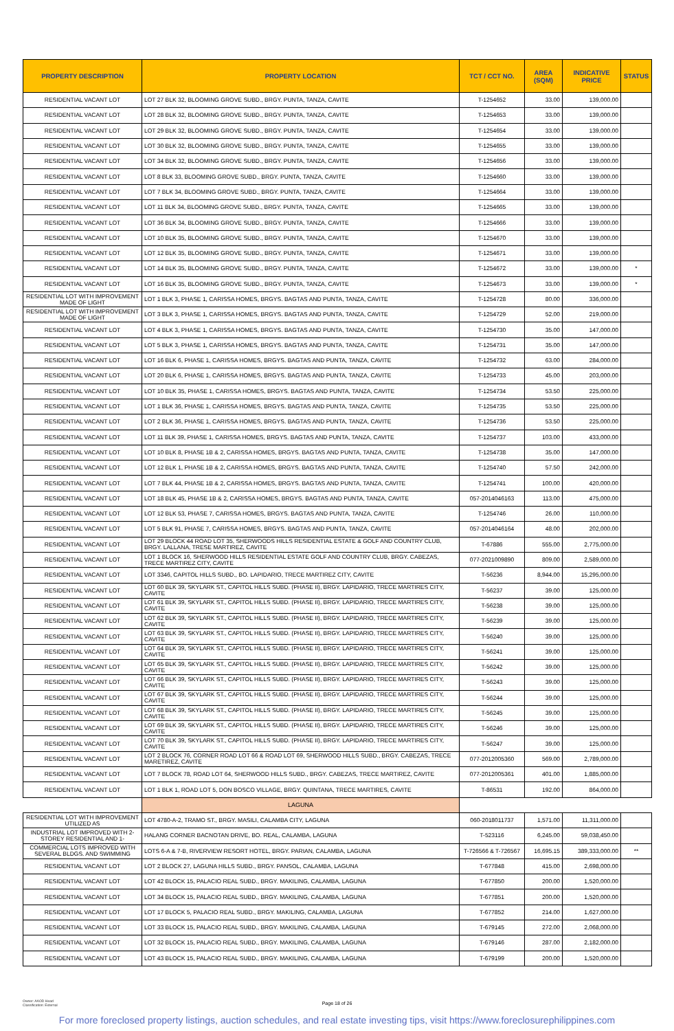| PROPERTY DESCRIPTION | PROPERTY LOCATION | TCT / CCT NO. | AREA (SQM) | INDICATIVE PRICE | STATUS |
| --- | --- | --- | --- | --- | --- |
| RESIDENTIAL VACANT LOT | LOT 27 BLK 32, BLOOMING GROVE SUBD., BRGY. PUNTA, TANZA, CAVITE | T-1254652 | 33.00 | 139,000.00 | |
| RESIDENTIAL VACANT LOT | LOT 28 BLK 32, BLOOMING GROVE SUBD., BRGY. PUNTA, TANZA, CAVITE | T-1254653 | 33.00 | 139,000.00 | |
| RESIDENTIAL VACANT LOT | LOT 29 BLK 32, BLOOMING GROVE SUBD., BRGY. PUNTA, TANZA, CAVITE | T-1254654 | 33.00 | 139,000.00 | |
| RESIDENTIAL VACANT LOT | LOT 30 BLK 32, BLOOMING GROVE SUBD., BRGY. PUNTA, TANZA, CAVITE | T-1254655 | 33.00 | 139,000.00 | |
| RESIDENTIAL VACANT LOT | LOT 34 BLK 32, BLOOMING GROVE SUBD., BRGY. PUNTA, TANZA, CAVITE | T-1254656 | 33.00 | 139,000.00 | |
| RESIDENTIAL VACANT LOT | LOT 8 BLK 33, BLOOMING GROVE SUBD., BRGY. PUNTA, TANZA, CAVITE | T-1254660 | 33.00 | 139,000.00 | |
| RESIDENTIAL VACANT LOT | LOT 7 BLK 34, BLOOMING GROVE SUBD., BRGY. PUNTA, TANZA, CAVITE | T-1254664 | 33.00 | 139,000.00 | |
| RESIDENTIAL VACANT LOT | LOT 11 BLK 34, BLOOMING GROVE SUBD., BRGY. PUNTA, TANZA, CAVITE | T-1254665 | 33.00 | 139,000.00 | |
| RESIDENTIAL VACANT LOT | LOT 36 BLK 34, BLOOMING GROVE SUBD., BRGY. PUNTA, TANZA, CAVITE | T-1254666 | 33.00 | 139,000.00 | |
| RESIDENTIAL VACANT LOT | LOT 10 BLK 35, BLOOMING GROVE SUBD., BRGY. PUNTA, TANZA, CAVITE | T-1254670 | 33.00 | 139,000.00 | |
| RESIDENTIAL VACANT LOT | LOT 12 BLK 35, BLOOMING GROVE SUBD., BRGY. PUNTA, TANZA, CAVITE | T-1254671 | 33.00 | 139,000.00 | |
| RESIDENTIAL VACANT LOT | LOT 14 BLK 35, BLOOMING GROVE SUBD., BRGY. PUNTA, TANZA, CAVITE | T-1254672 | 33.00 | 139,000.00 | * |
| RESIDENTIAL VACANT LOT | LOT 16 BLK 35, BLOOMING GROVE SUBD., BRGY. PUNTA, TANZA, CAVITE | T-1254673 | 33.00 | 139,000.00 | * |
| RESIDENTIAL LOT WITH IMPROVEMENT MADE OF LIGHT | LOT 1 BLK 3, PHASE 1, CARISSA HOMES, BRGYS. BAGTAS AND PUNTA, TANZA, CAVITE | T-1254728 | 80.00 | 336,000.00 | |
| RESIDENTIAL LOT WITH IMPROVEMENT MADE OF LIGHT | LOT 3 BLK 3, PHASE 1, CARISSA HOMES, BRGYS. BAGTAS AND PUNTA, TANZA, CAVITE | T-1254729 | 52.00 | 219,000.00 | |
| RESIDENTIAL VACANT LOT | LOT 4 BLK 3, PHASE 1, CARISSA HOMES, BRGYS. BAGTAS AND PUNTA, TANZA, CAVITE | T-1254730 | 35.00 | 147,000.00 | |
| RESIDENTIAL VACANT LOT | LOT 5 BLK 3, PHASE 1, CARISSA HOMES, BRGYS. BAGTAS AND PUNTA, TANZA, CAVITE | T-1254731 | 35.00 | 147,000.00 | |
| RESIDENTIAL VACANT LOT | LOT 16 BLK 6, PHASE 1, CARISSA HOMES, BRGYS. BAGTAS AND PUNTA, TANZA, CAVITE | T-1254732 | 63.00 | 284,000.00 | |
| RESIDENTIAL VACANT LOT | LOT 20 BLK 6, PHASE 1, CARISSA HOMES, BRGYS. BAGTAS AND PUNTA, TANZA, CAVITE | T-1254733 | 45.00 | 203,000.00 | |
| RESIDENTIAL VACANT LOT | LOT 10 BLK 35, PHASE 1, CARISSA HOMES, BRGYS. BAGTAS AND PUNTA, TANZA, CAVITE | T-1254734 | 53.50 | 225,000.00 | |
| RESIDENTIAL VACANT LOT | LOT 1 BLK 36, PHASE 1, CARISSA HOMES, BRGYS. BAGTAS AND PUNTA, TANZA, CAVITE | T-1254735 | 53.50 | 225,000.00 | |
| RESIDENTIAL VACANT LOT | LOT 2 BLK 36, PHASE 1, CARISSA HOMES, BRGYS. BAGTAS AND PUNTA, TANZA, CAVITE | T-1254736 | 53.50 | 225,000.00 | |
| RESIDENTIAL VACANT LOT | LOT 11 BLK 39, PHASE 1, CARISSA HOMES, BRGYS. BAGTAS AND PUNTA, TANZA, CAVITE | T-1254737 | 103.00 | 433,000.00 | |
| RESIDENTIAL VACANT LOT | LOT 10 BLK 8, PHASE 1B & 2, CARISSA HOMES, BRGYS. BAGTAS AND PUNTA, TANZA, CAVITE | T-1254738 | 35.00 | 147,000.00 | |
| RESIDENTIAL VACANT LOT | LOT 12 BLK 1, PHASE 1B & 2, CARISSA HOMES, BRGYS. BAGTAS AND PUNTA, TANZA, CAVITE | T-1254740 | 57.50 | 242,000.00 | |
| RESIDENTIAL VACANT LOT | LOT 7 BLK 44, PHASE 1B & 2, CARISSA HOMES, BRGYS. BAGTAS AND PUNTA, TANZA, CAVITE | T-1254741 | 100.00 | 420,000.00 | |
| RESIDENTIAL VACANT LOT | LOT 18 BLK 45, PHASE 1B & 2, CARISSA HOMES, BRGYS. BAGTAS AND PUNTA, TANZA, CAVITE | 057-2014046163 | 113.00 | 475,000.00 | |
| RESIDENTIAL VACANT LOT | LOT 12 BLK 53, PHASE 7, CARISSA HOMES, BRGYS. BAGTAS AND PUNTA, TANZA, CAVITE | T-1254746 | 26.00 | 110,000.00 | |
| RESIDENTIAL VACANT LOT | LOT 5 BLK 91, PHASE 7, CARISSA HOMES, BRGYS. BAGTAS AND PUNTA, TANZA, CAVITE | 057-2014046164 | 48.00 | 202,000.00 | |
| RESIDENTIAL VACANT LOT | LOT 29 BLOCK 44 ROAD LOT 35, SHERWOODS HILLS RESIDENTIAL ESTATE & GOLF AND COUNTRY CLUB, BRGY. LALLANA, TRESE MARTIREZ, CAVITE | T-67886 | 555.00 | 2,775,000.00 | |
| RESIDENTIAL VACANT LOT | LOT 1 BLOCK 16, SHERWOOD HILLS RESIDENTIAL ESTATE GOLF AND COUNTRY CLUB, BRGY. CABEZAS, TRECE MARTIREZ CITY, CAVITE | 077-2021009890 | 809.00 | 2,589,000.00 | |
| RESIDENTIAL VACANT LOT | LOT 3346, CAPITOL HILLS SUBD., BO. LAPIDARIO, TRECE MARTIREZ CITY, CAVITE | T-56236 | 8,944.00 | 15,295,000.00 | |
| RESIDENTIAL VACANT LOT | LOT 60 BLK 39, SKYLARK ST., CAPITOL HILLS SUBD. (PHASE II), BRGY. LAPIDARIO, TRECE MARTIRES CITY, CAVITE | T-56237 | 39.00 | 125,000.00 | |
| RESIDENTIAL VACANT LOT | LOT 61 BLK 39, SKYLARK ST., CAPITOL HILLS SUBD. (PHASE II), BRGY. LAPIDARIO, TRECE MARTIRES CITY, CAVITE | T-56238 | 39.00 | 125,000.00 | |
| RESIDENTIAL VACANT LOT | LOT 62 BLK 39, SKYLARK ST., CAPITOL HILLS SUBD. (PHASE II), BRGY. LAPIDARIO, TRECE MARTIRES CITY, CAVITE | T-56239 | 39.00 | 125,000.00 | |
| RESIDENTIAL VACANT LOT | LOT 63 BLK 39, SKYLARK ST., CAPITOL HILLS SUBD. (PHASE II), BRGY. LAPIDARIO, TRECE MARTIRES CITY, CAVITE | T-56240 | 39.00 | 125,000.00 | |
| RESIDENTIAL VACANT LOT | LOT 64 BLK 39, SKYLARK ST., CAPITOL HILLS SUBD. (PHASE II), BRGY. LAPIDARIO, TRECE MARTIRES CITY, CAVITE | T-56241 | 39.00 | 125,000.00 | |
| RESIDENTIAL VACANT LOT | LOT 65 BLK 39, SKYLARK ST., CAPITOL HILLS SUBD. (PHASE II), BRGY. LAPIDARIO, TRECE MARTIRES CITY, CAVITE | T-56242 | 39.00 | 125,000.00 | |
| RESIDENTIAL VACANT LOT | LOT 66 BLK 39, SKYLARK ST., CAPITOL HILLS SUBD. (PHASE II), BRGY. LAPIDARIO, TRECE MARTIRES CITY, CAVITE | T-56243 | 39.00 | 125,000.00 | |
| RESIDENTIAL VACANT LOT | LOT 67 BLK 39, SKYLARK ST., CAPITOL HILLS SUBD. (PHASE II), BRGY. LAPIDARIO, TRECE MARTIRES CITY, CAVITE | T-56244 | 39.00 | 125,000.00 | |
| RESIDENTIAL VACANT LOT | LOT 68 BLK 39, SKYLARK ST., CAPITOL HILLS SUBD. (PHASE II), BRGY. LAPIDARIO, TRECE MARTIRES CITY, CAVITE | T-56245 | 39.00 | 125,000.00 | |
| RESIDENTIAL VACANT LOT | LOT 69 BLK 39, SKYLARK ST., CAPITOL HILLS SUBD. (PHASE II), BRGY. LAPIDARIO, TRECE MARTIRES CITY, CAVITE | T-56246 | 39.00 | 125,000.00 | |
| RESIDENTIAL VACANT LOT | LOT 70 BLK 39, SKYLARK ST., CAPITOL HILLS SUBD. (PHASE II), BRGY. LAPIDARIO, TRECE MARTIRES CITY, CAVITE | T-56247 | 39.00 | 125,000.00 | |
| RESIDENTIAL VACANT LOT | LOT 2 BLOCK 76, CORNER ROAD LOT 66 & ROAD LOT 69, SHERWOOD HILLS SUBD., BRGY. CABEZAS, TRECE MARETIREZ, CAVITE | 077-2012005360 | 569.00 | 2,789,000.00 | |
| RESIDENTIAL VACANT LOT | LOT 7 BLOCK 78, ROAD LOT 64, SHERWOOD HILLS SUBD., BRGY. CABEZAS, TRECE MARTIREZ, CAVITE | 077-2012005361 | 401.00 | 1,885,000.00 | |
| RESIDENTIAL VACANT LOT | LOT 1 BLK 1, ROAD LOT 5, DON BOSCO VILLAGE, BRGY. QUINTANA, TRECE MARTIRES, CAVITE | T-86531 | 192.00 | 864,000.00 | |
| | LAGUNA | | | | |
| RESIDENTIAL LOT WITH IMPROVEMENT UTILIZED AS | LOT 4780-A-2, TRAMO ST., BRGY. MASILI, CALAMBA CITY, LAGUNA | 060-2018011737 | 1,571.00 | 11,311,000.00 | |
| INDUSTRIAL LOT IMPROVED WITH 2-STOREY RESIDENTIAL AND 1- | HALANG CORNER BACNOTAN DRIVE, BO. REAL, CALAMBA, LAGUNA | T-523116 | 6,245.00 | 59,038,450.00 | |
| COMMERCIAL LOTS IMPROVED WITH SEVERAL BLDGS. AND SWIMMING | LOTS 6-A & 7-B, RIVERVIEW RESORT HOTEL, BRGY. PARIAN, CALAMBA, LAGUNA | T-726566 & T-726567 | 16,695.15 | 389,333,000.00 | ** |
| RESIDENTIAL VACANT LOT | LOT 2 BLOCK 27, LAGUNA HILLS SUBD., BRGY. PANSOL, CALAMBA, LAGUNA | T-677848 | 415.00 | 2,698,000.00 | |
| RESIDENTIAL VACANT LOT | LOT 42 BLOCK 15, PALACIO REAL SUBD., BRGY. MAKILING, CALAMBA, LAGUNA | T-677850 | 200.00 | 1,520,000.00 | |
| RESIDENTIAL VACANT LOT | LOT 34 BLOCK 15, PALACIO REAL SUBD., BRGY. MAKILING, CALAMBA, LAGUNA | T-677851 | 200.00 | 1,520,000.00 | |
| RESIDENTIAL VACANT LOT | LOT 17 BLOCK 5, PALACIO REAL SUBD., BRGY. MAKILING, CALAMBA, LAGUNA | T-677852 | 214.00 | 1,627,000.00 | |
| RESIDENTIAL VACANT LOT | LOT 33 BLOCK 15, PALACIO REAL SUBD., BRGY. MAKILING, CALAMBA, LAGUNA | T-679145 | 272.00 | 2,068,000.00 | |
| RESIDENTIAL VACANT LOT | LOT 32 BLOCK 15, PALACIO REAL SUBD., BRGY. MAKILING, CALAMBA, LAGUNA | T-679146 | 287.00 | 2,182,000.00 | |
| RESIDENTIAL VACANT LOT | LOT 43 BLOCK 15, PALACIO REAL SUBD., BRGY. MAKILING, CALAMBA, LAGUNA | T-679199 | 200.00 | 1,520,000.00 | |
Owner: AAOD Head
Classification: External
Page 18 of 26
For more foreclosed property listings, auction schedules, and real estate investing tips, visit https://www.foreclosurephilippines.com